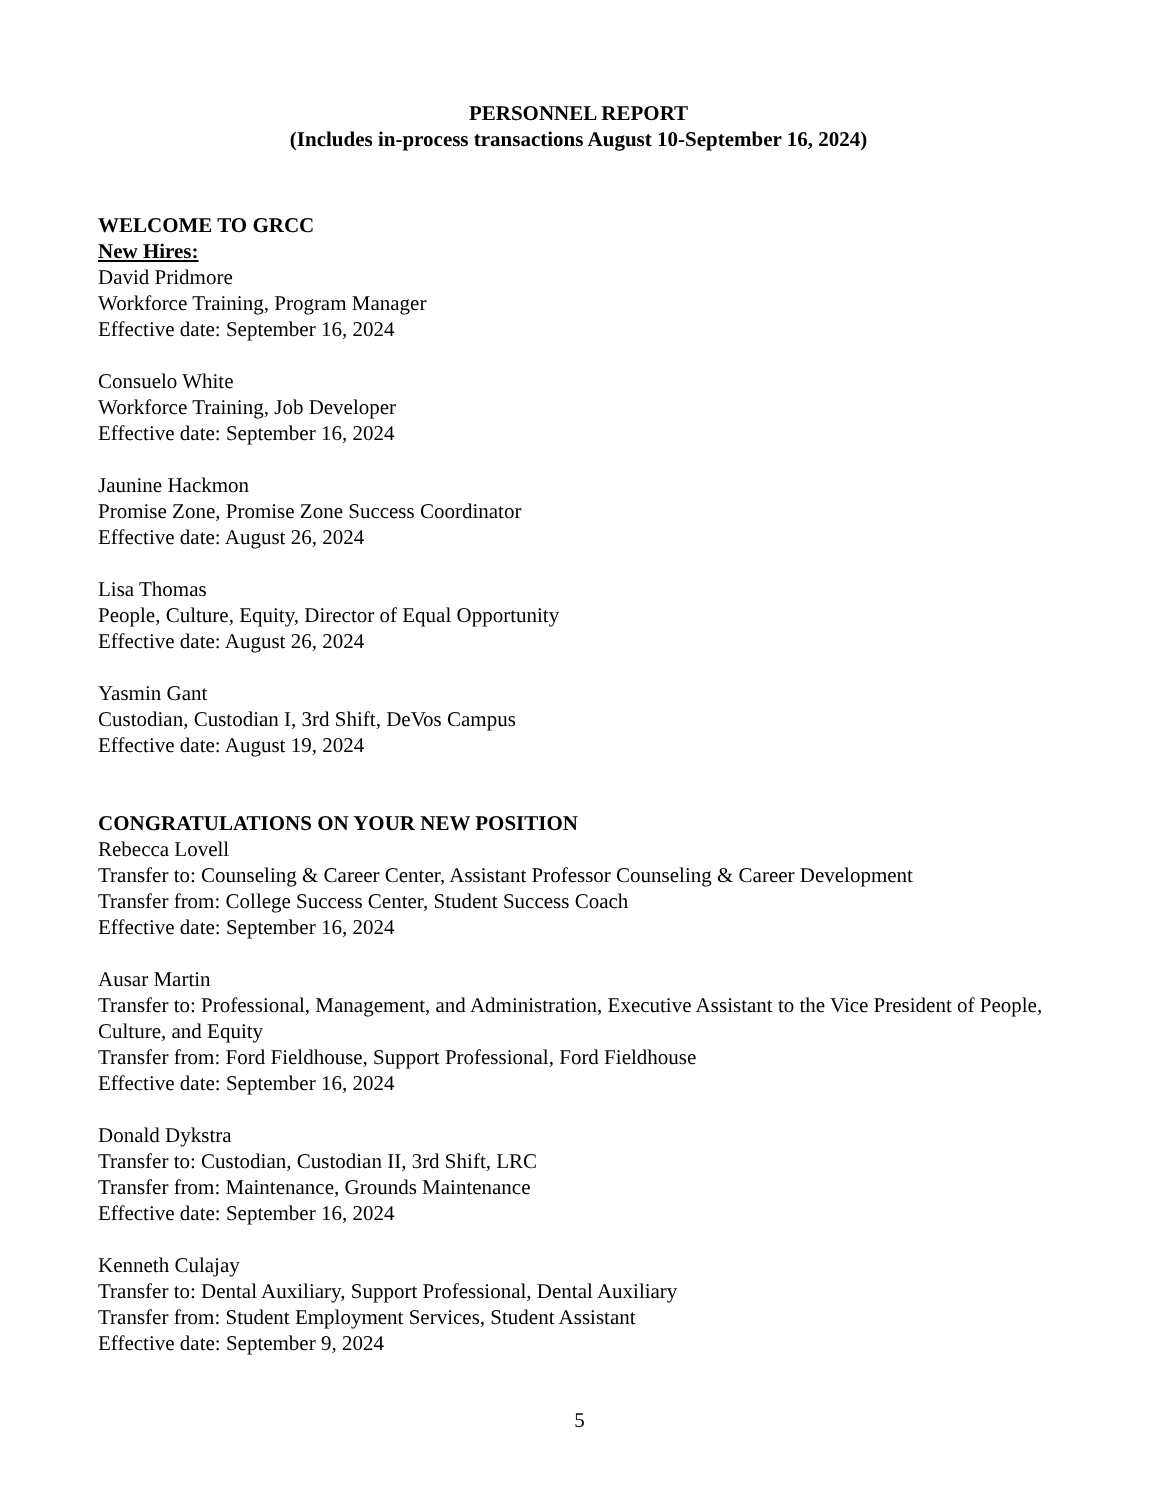PERSONNEL REPORT
(Includes in-process transactions August 10-September 16, 2024)
WELCOME TO GRCC
New Hires:
David Pridmore
Workforce Training, Program Manager
Effective date: September 16, 2024
Consuelo White
Workforce Training, Job Developer
Effective date: September 16, 2024
Jaunine Hackmon
Promise Zone, Promise Zone Success Coordinator
Effective date: August 26, 2024
Lisa Thomas
People, Culture, Equity, Director of Equal Opportunity
Effective date: August 26, 2024
Yasmin Gant
Custodian, Custodian I, 3rd Shift, DeVos Campus
Effective date: August 19, 2024
CONGRATULATIONS ON YOUR NEW POSITION
Rebecca Lovell
Transfer to: Counseling & Career Center, Assistant Professor Counseling & Career Development
Transfer from: College Success Center, Student Success Coach
Effective date: September 16, 2024
Ausar Martin
Transfer to: Professional, Management, and Administration, Executive Assistant to the Vice President of People, Culture, and Equity
Transfer from: Ford Fieldhouse, Support Professional, Ford Fieldhouse
Effective date: September 16, 2024
Donald Dykstra
Transfer to: Custodian, Custodian II, 3rd Shift, LRC
Transfer from: Maintenance, Grounds Maintenance
Effective date: September 16, 2024
Kenneth Culajay
Transfer to: Dental Auxiliary, Support Professional, Dental Auxiliary
Transfer from: Student Employment Services, Student Assistant
Effective date: September 9, 2024
5